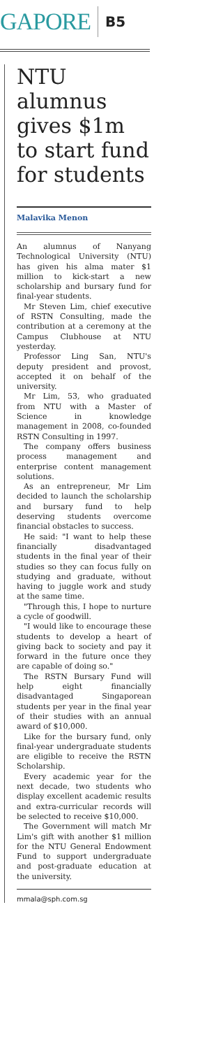GAPORE B5
NTU alumnus gives $1m to start fund for students
Malavika Menon
An alumnus of Nanyang Technological University (NTU) has given his alma mater $1 million to kick-start a new scholarship and bursary fund for final-year students.
Mr Steven Lim, chief executive of RSTN Consulting, made the contribution at a ceremony at the Campus Clubhouse at NTU yesterday.
Professor Ling San, NTU's deputy president and provost, accepted it on behalf of the university.
Mr Lim, 53, who graduated from NTU with a Master of Science in knowledge management in 2008, co-founded RSTN Consulting in 1997.
The company offers business process management and enterprise content management solutions.
As an entrepreneur, Mr Lim decided to launch the scholarship and bursary fund to help deserving students overcome financial obstacles to success.
He said: "I want to help these financially disadvantaged students in the final year of their studies so they can focus fully on studying and graduate, without having to juggle work and study at the same time.
"Through this, I hope to nurture a cycle of goodwill.
"I would like to encourage these students to develop a heart of giving back to society and pay it forward in the future once they are capable of doing so."
The RSTN Bursary Fund will help eight financially disadvantaged Singaporean students per year in the final year of their studies with an annual award of $10,000.
Like for the bursary fund, only final-year undergraduate students are eligible to receive the RSTN Scholarship.
Every academic year for the next decade, two students who display excellent academic results and extra-curricular records will be selected to receive $10,000.
The Government will match Mr Lim's gift with another $1 million for the NTU General Endowment Fund to support undergraduate and post-graduate education at the university.
mmala@sph.com.sg